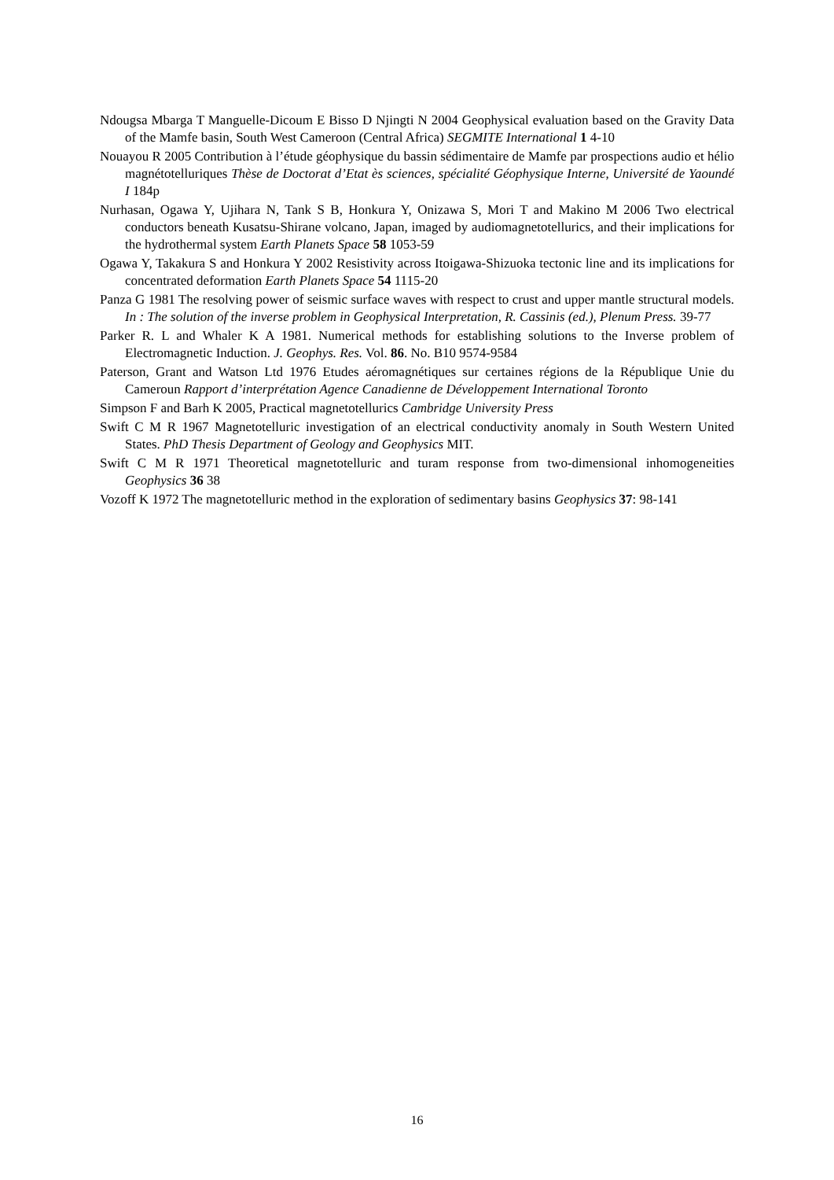Ndougsa Mbarga T Manguelle-Dicoum E Bisso D Njingti N 2004 Geophysical evaluation based on the Gravity Data of the Mamfe basin, South West Cameroon (Central Africa) SEGMITE International 1 4-10
Nouayou R 2005 Contribution à l’étude géophysique du bassin sédimentaire de Mamfe par prospections audio et hélio magnétotelluriques Thèse de Doctorat d’Etat ès sciences, spécialité Géophysique Interne, Université de Yaoundé I 184p
Nurhasan, Ogawa Y, Ujihara N, Tank S B, Honkura Y, Onizawa S, Mori T and Makino M 2006 Two electrical conductors beneath Kusatsu-Shirane volcano, Japan, imaged by audiomagnetotellurics, and their implications for the hydrothermal system Earth Planets Space 58 1053-59
Ogawa Y, Takakura S and Honkura Y 2002 Resistivity across Itoigawa-Shizuoka tectonic line and its implications for concentrated deformation Earth Planets Space 54 1115-20
Panza G 1981 The resolving power of seismic surface waves with respect to crust and upper mantle structural models. In : The solution of the inverse problem in Geophysical Interpretation, R. Cassinis (ed.), Plenum Press. 39-77
Parker R. L and Whaler K A 1981. Numerical methods for establishing solutions to the Inverse problem of Electromagnetic Induction. J. Geophys. Res. Vol. 86. No. B10 9574-9584
Paterson, Grant and Watson Ltd 1976 Etudes aéromagnétiques sur certaines régions de la République Unie du Cameroun Rapport d’interprétation Agence Canadienne de Développement International Toronto
Simpson F and Barh K 2005, Practical magnetotellurics Cambridge University Press
Swift C M R 1967 Magnetotelluric investigation of an electrical conductivity anomaly in South Western United States. PhD Thesis Department of Geology and Geophysics MIT.
Swift C M R 1971 Theoretical magnetotelluric and turam response from two-dimensional inhomogeneities Geophysics 36 38
Vozoff K 1972 The magnetotelluric method in the exploration of sedimentary basins Geophysics 37: 98-141
16